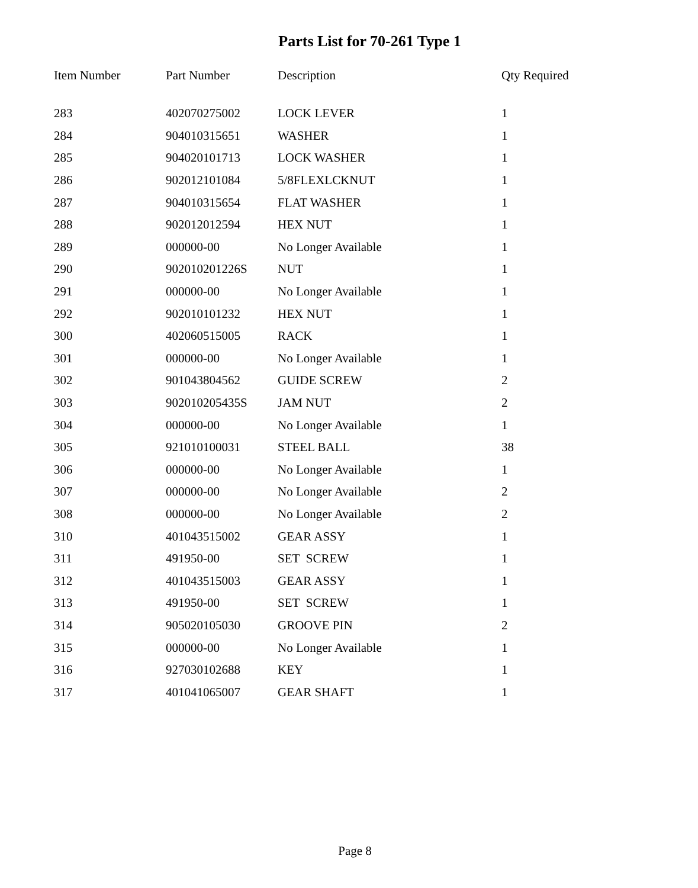Parts List for 70-261 Type 1
| Item Number | Part Number | Description | Qty Required |
| --- | --- | --- | --- |
| 283 | 402070275002 | LOCK LEVER | 1 |
| 284 | 904010315651 | WASHER | 1 |
| 285 | 904020101713 | LOCK WASHER | 1 |
| 286 | 902012101084 | 5/8FLEXLCKNUT | 1 |
| 287 | 904010315654 | FLAT WASHER | 1 |
| 288 | 902012012594 | HEX NUT | 1 |
| 289 | 000000-00 | No Longer Available | 1 |
| 290 | 902010201226S | NUT | 1 |
| 291 | 000000-00 | No Longer Available | 1 |
| 292 | 902010101232 | HEX NUT | 1 |
| 300 | 402060515005 | RACK | 1 |
| 301 | 000000-00 | No Longer Available | 1 |
| 302 | 901043804562 | GUIDE SCREW | 2 |
| 303 | 902010205435S | JAM NUT | 2 |
| 304 | 000000-00 | No Longer Available | 1 |
| 305 | 921010100031 | STEEL BALL | 38 |
| 306 | 000000-00 | No Longer Available | 1 |
| 307 | 000000-00 | No Longer Available | 2 |
| 308 | 000000-00 | No Longer Available | 2 |
| 310 | 401043515002 | GEAR ASSY | 1 |
| 311 | 491950-00 | SET SCREW | 1 |
| 312 | 401043515003 | GEAR ASSY | 1 |
| 313 | 491950-00 | SET SCREW | 1 |
| 314 | 905020105030 | GROOVE PIN | 2 |
| 315 | 000000-00 | No Longer Available | 1 |
| 316 | 927030102688 | KEY | 1 |
| 317 | 401041065007 | GEAR SHAFT | 1 |
Page 8